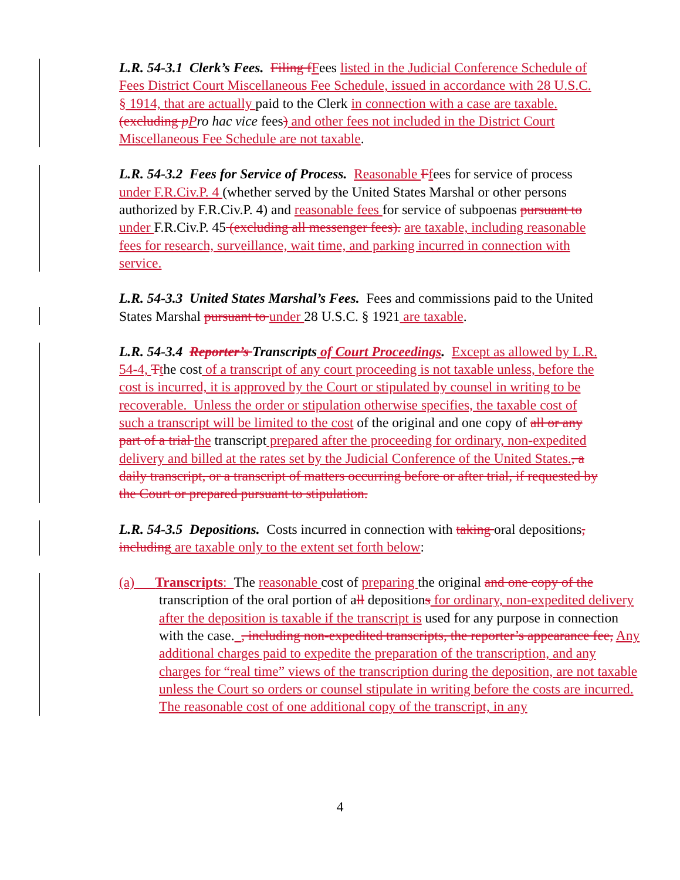L.R. 54-3.1 Clerk’s Fees. Filing f Fees listed in the Judicial Conference Schedule of Fees District Court Miscellaneous Fee Schedule, issued in accordance with 28 U.S.C. § 1914, that are actually paid to the Clerk in connection with a case are taxable. (excluding p Pro hac vice fees) and other fees not included in the District Court Miscellaneous Fee Schedule are not taxable.
L.R. 54-3.2 Fees for Service of Process. Reasonable Ffees for service of process under F.R.Civ.P. 4 (whether served by the United States Marshal or other persons authorized by F.R.Civ.P. 4) and reasonable fees for service of subpoenas pursuant to under F.R.Civ.P. 45 (excluding all messenger fees). are taxable, including reasonable fees for research, surveillance, wait time, and parking incurred in connection with service.
L.R. 54-3.3 United States Marshal’s Fees. Fees and commissions paid to the United States Marshal pursuant to under 28 U.S.C. § 1921 are taxable.
L.R. 54-3.4 Reporter’s Transcripts of Court Proceedings. Except as allowed by L.R. 54-4, Tthe cost of a transcript of any court proceeding is not taxable unless, before the cost is incurred, it is approved by the Court or stipulated by counsel in writing to be recoverable. Unless the order or stipulation otherwise specifies, the taxable cost of such a transcript will be limited to the cost of the original and one copy of all or any part of a trial the transcript prepared after the proceeding for ordinary, non-expedited delivery and billed at the rates set by the Judicial Conference of the United States., a daily transcript, or a transcript of matters occurring before or after trial, if requested by the Court or prepared pursuant to stipulation.
L.R. 54-3.5 Depositions. Costs incurred in connection with taking oral depositions, including are taxable only to the extent set forth below:
(a) Transcripts: The reasonable cost of preparing the original and one copy of the transcription of the oral portion of all depositions for ordinary, non-expedited delivery after the deposition is taxable if the transcript is used for any purpose in connection with the case. , including non-expedited transcripts, the reporter’s appearance fee, Any additional charges paid to expedite the preparation of the transcription, and any charges for “real time” views of the transcription during the deposition, are not taxable unless the Court so orders or counsel stipulate in writing before the costs are incurred. The reasonable cost of one additional copy of the transcript, in any
4